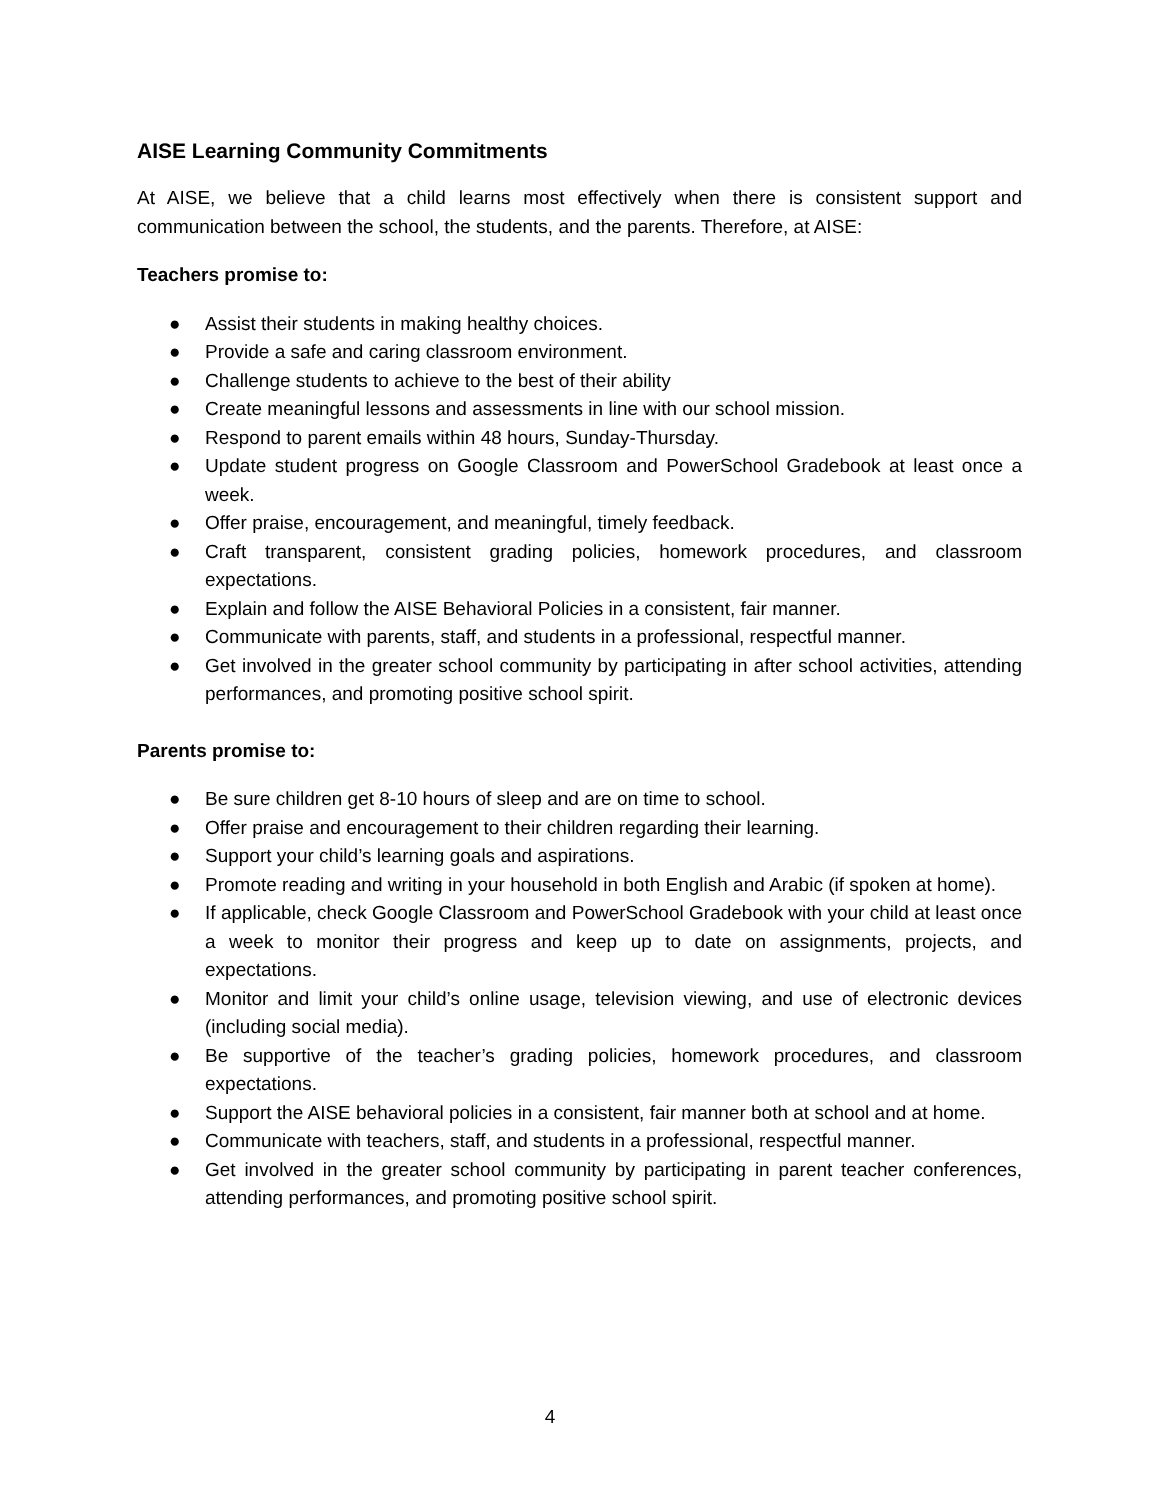AISE Learning Community Commitments
At AISE, we believe that a child learns most effectively when there is consistent support and communication between the school, the students, and the parents. Therefore, at AISE:
Teachers promise to:
● Assist their students in making healthy choices.
● Provide a safe and caring classroom environment.
● Challenge students to achieve to the best of their ability
● Create meaningful lessons and assessments in line with our school mission.
● Respond to parent emails within 48 hours, Sunday-Thursday.
● Update student progress on Google Classroom and PowerSchool Gradebook at least once a week.
● Offer praise, encouragement, and meaningful, timely feedback.
● Craft transparent, consistent grading policies, homework procedures, and classroom expectations.
● Explain and follow the AISE Behavioral Policies in a consistent, fair manner.
● Communicate with parents, staff, and students in a professional, respectful manner.
● Get involved in the greater school community by participating in after school activities, attending performances, and promoting positive school spirit.
Parents promise to:
● Be sure children get 8-10 hours of sleep and are on time to school.
● Offer praise and encouragement to their children regarding their learning.
● Support your child’s learning goals and aspirations.
● Promote reading and writing in your household in both English and Arabic (if spoken at home).
● If applicable, check Google Classroom and PowerSchool Gradebook with your child at least once a week to monitor their progress and keep up to date on assignments, projects, and expectations.
● Monitor and limit your child’s online usage, television viewing, and use of electronic devices (including social media).
● Be supportive of the teacher’s grading policies, homework procedures, and classroom expectations.
● Support the AISE behavioral policies in a consistent, fair manner both at school and at home.
● Communicate with teachers, staff, and students in a professional, respectful manner.
● Get involved in the greater school community by participating in parent teacher conferences, attending performances, and promoting positive school spirit.
4